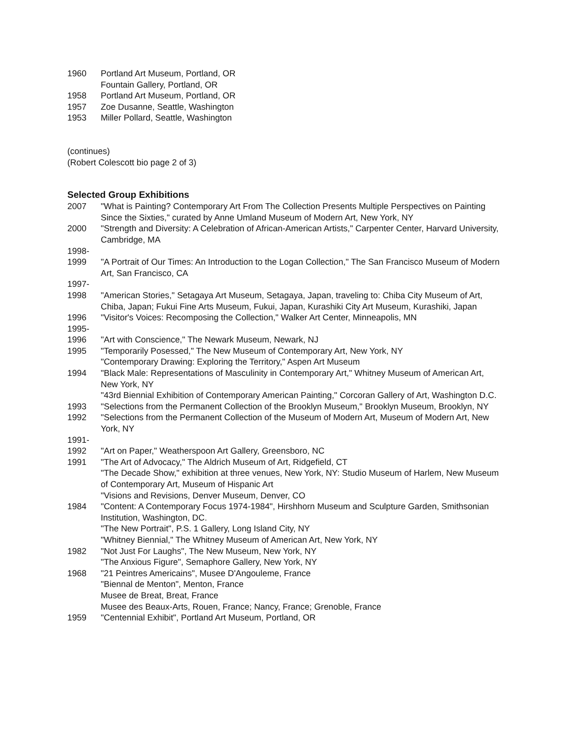1960 Portland Art Museum, Portland, OR
Fountain Gallery, Portland, OR
1958 Portland Art Museum, Portland, OR
1957 Zoe Dusanne, Seattle, Washington
1953 Miller Pollard, Seattle, Washington
(continues)
(Robert Colescott bio page 2 of 3)
Selected Group Exhibitions
2007 "What is Painting? Contemporary Art From The Collection Presents Multiple Perspectives on Painting Since the Sixties," curated by Anne Umland Museum of Modern Art, New York, NY
2000 "Strength and Diversity: A Celebration of African-American Artists," Carpenter Center, Harvard University, Cambridge, MA
1998-
1999
"A Portrait of Our Times: An Introduction to the Logan Collection," The San Francisco Museum of Modern Art, San Francisco, CA
1997-
1998
"American Stories," Setagaya Art Museum, Setagaya, Japan, traveling to: Chiba City Museum of Art, Chiba, Japan; Fukui Fine Arts Museum, Fukui, Japan, Kurashiki City Art Museum, Kurashiki, Japan
1996 "Visitor's Voices: Recomposing the Collection," Walker Art Center, Minneapolis, MN
1995-
1996
"Art with Conscience," The Newark Museum, Newark, NJ
1995 "Temporarily Posessed," The New Museum of Contemporary Art, New York, NY
"Contemporary Drawing: Exploring the Territory," Aspen Art Museum
1994 "Black Male: Representations of Masculinity in Contemporary Art," Whitney Museum of American Art, New York, NY
"43rd Biennial Exhibition of Contemporary American Painting," Corcoran Gallery of Art, Washington D.C.
1993 "Selections from the Permanent Collection of the Brooklyn Museum," Brooklyn Museum, Brooklyn, NY
1992 "Selections from the Permanent Collection of the Museum of Modern Art, Museum of Modern Art, New York, NY
1991-
1992
"Art on Paper," Weatherspoon Art Gallery, Greensboro, NC
1991 "The Art of Advocacy," The Aldrich Museum of Art, Ridgefield, CT
"The Decade Show," exhibition at three venues, New York, NY: Studio Museum of Harlem, New Museum of Contemporary Art, Museum of Hispanic Art
"Visions and Revisions, Denver Museum, Denver, CO
1984 "Content: A Contemporary Focus 1974-1984", Hirshhorn Museum and Sculpture Garden, Smithsonian Institution, Washington, DC.
"The New Portrait", P.S. 1 Gallery, Long Island City, NY
"Whitney Biennial," The Whitney Museum of American Art, New York, NY
1982 "Not Just For Laughs", The New Museum, New York, NY
"The Anxious Figure", Semaphore Gallery, New York, NY
1968 "21 Peintres Americains", Musee D'Angouleme, France
"Biennal de Menton", Menton, France
Musee de Breat, Breat, France
Musee des Beaux-Arts, Rouen, France; Nancy, France; Grenoble, France
1959 "Centennial Exhibit", Portland Art Museum, Portland, OR